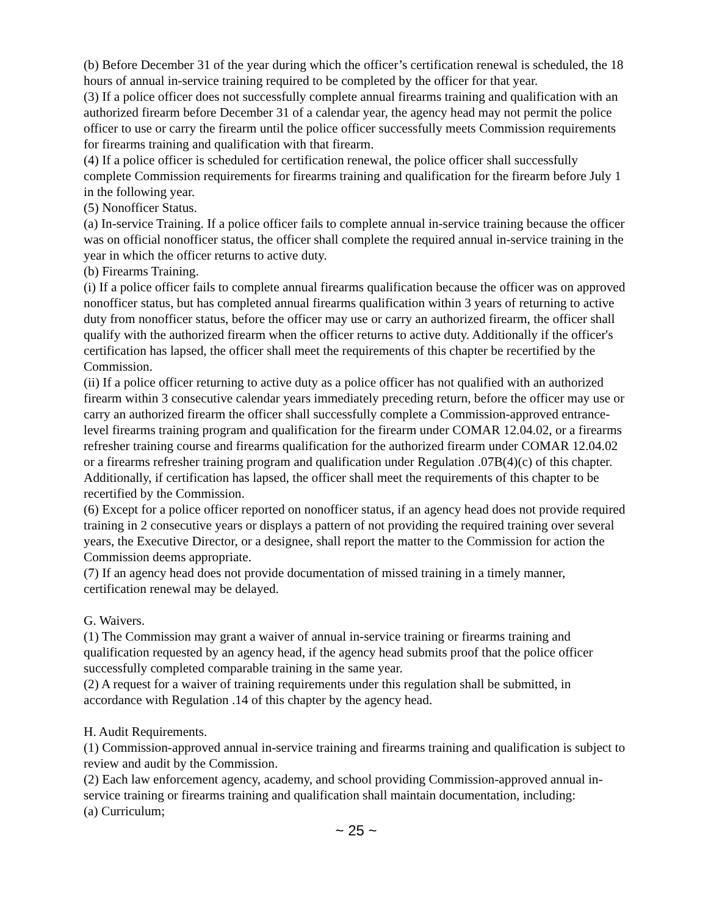(b) Before December 31 of the year during which the officer’s certification renewal is scheduled, the 18 hours of annual in-service training required to be completed by the officer for that year.
(3) If a police officer does not successfully complete annual firearms training and qualification with an authorized firearm before December 31 of a calendar year, the agency head may not permit the police officer to use or carry the firearm until the police officer successfully meets Commission requirements for firearms training and qualification with that firearm.
(4) If a police officer is scheduled for certification renewal, the police officer shall successfully complete Commission requirements for firearms training and qualification for the firearm before July 1 in the following year.
(5) Nonofficer Status.
(a) In-service Training. If a police officer fails to complete annual in-service training because the officer was on official nonofficer status, the officer shall complete the required annual in-service training in the year in which the officer returns to active duty.
(b) Firearms Training.
(i) If a police officer fails to complete annual firearms qualification because the officer was on approved nonofficer status, but has completed annual firearms qualification within 3 years of returning to active duty from nonofficer status, before the officer may use or carry an authorized firearm, the officer shall qualify with the authorized firearm when the officer returns to active duty. Additionally if the officer's certification has lapsed, the officer shall meet the requirements of this chapter be recertified by the Commission.
(ii) If a police officer returning to active duty as a police officer has not qualified with an authorized firearm within 3 consecutive calendar years immediately preceding return, before the officer may use or carry an authorized firearm the officer shall successfully complete a Commission-approved entrance-level firearms training program and qualification for the firearm under COMAR 12.04.02, or a firearms refresher training course and firearms qualification for the authorized firearm under COMAR 12.04.02 or a firearms refresher training program and qualification under Regulation .07B(4)(c) of this chapter. Additionally, if certification has lapsed, the officer shall meet the requirements of this chapter to be recertified by the Commission.
(6) Except for a police officer reported on nonofficer status, if an agency head does not provide required training in 2 consecutive years or displays a pattern of not providing the required training over several years, the Executive Director, or a designee, shall report the matter to the Commission for action the Commission deems appropriate.
(7) If an agency head does not provide documentation of missed training in a timely manner, certification renewal may be delayed.
G. Waivers.
(1) The Commission may grant a waiver of annual in-service training or firearms training and qualification requested by an agency head, if the agency head submits proof that the police officer successfully completed comparable training in the same year.
(2) A request for a waiver of training requirements under this regulation shall be submitted, in accordance with Regulation .14 of this chapter by the agency head.
H. Audit Requirements.
(1) Commission-approved annual in-service training and firearms training and qualification is subject to review and audit by the Commission.
(2) Each law enforcement agency, academy, and school providing Commission-approved annual in-service training or firearms training and qualification shall maintain documentation, including:
(a) Curriculum;
~ 25 ~